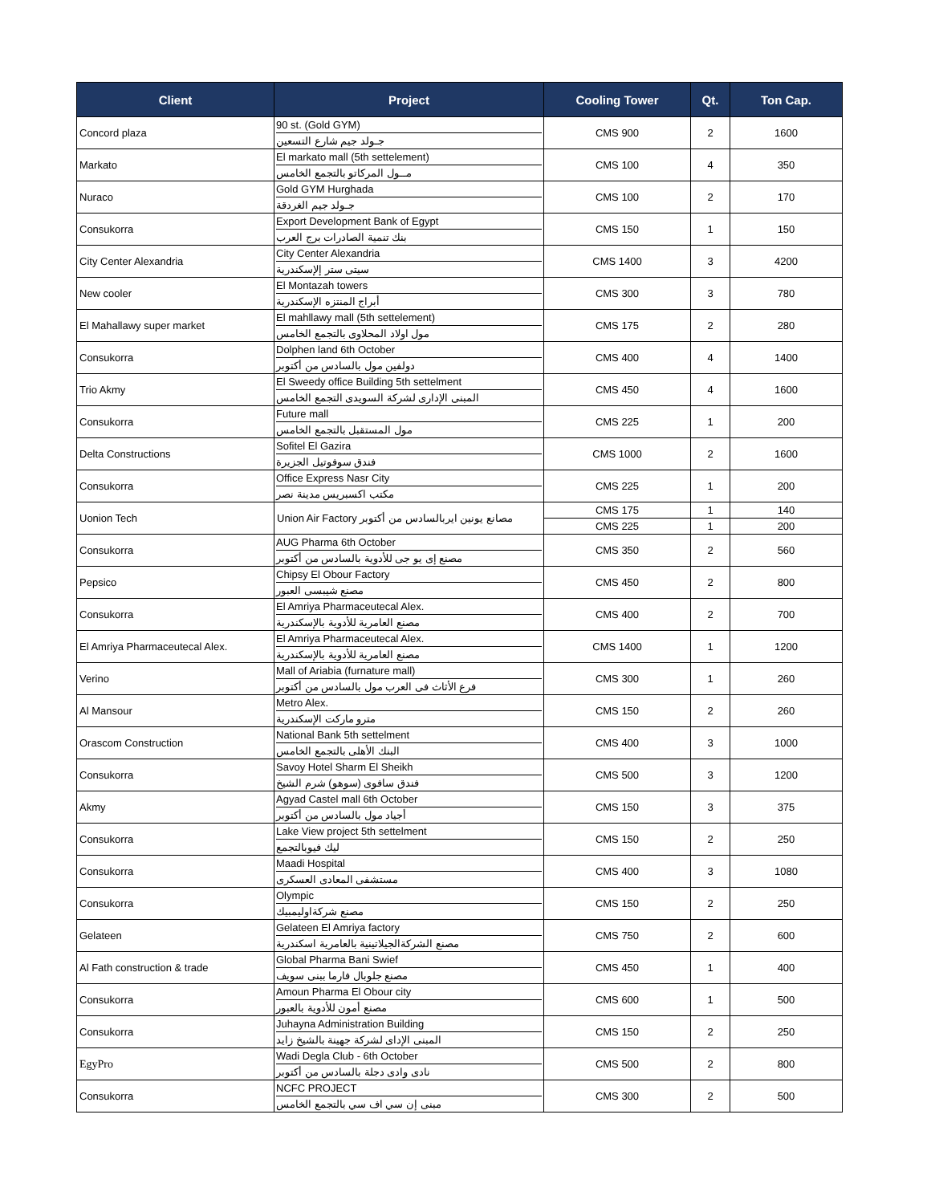| Client | Project | Cooling Tower | Qt. | Ton Cap. |
| --- | --- | --- | --- | --- |
| Concord plaza | 90 st. (Gold GYM) جـولد جيم شارع التسعين | CMS 900 | 2 | 1600 |
| Markato | El markato mall (5th settelement) مــول المركاتو بالتجمع الخامس | CMS 100 | 4 | 350 |
| Nuraco | Gold GYM Hurghada جـولد جيم الغردقة | CMS 100 | 2 | 170 |
| Consukorra | Export Development Bank of Egypt بنك تنمية الصادرات برج العرب | CMS 150 | 1 | 150 |
| City Center Alexandria | City Center Alexandria سيتى ستر إلإسكندرية | CMS 1400 | 3 | 4200 |
| New cooler | El Montazah towers أبراج المنتزه الإسكندرية | CMS 300 | 3 | 780 |
| El Mahallawy super market | El mahllawy mall (5th settelement) مول اولاد المحلاوى بالتجمع الخامس | CMS 175 | 2 | 280 |
| Consukorra | Dolphen land 6th October دولفين مول بالسادس من أكتوبر | CMS 400 | 4 | 1400 |
| Trio Akmy | El Sweedy office Building 5th settelment المبنى الإدارى لشركة السويدى التجمع الخامس | CMS 450 | 4 | 1600 |
| Consukorra | Future mall مول المستقبل بالتجمع الخامس | CMS 225 | 1 | 200 |
| Delta Constructions | Sofitel El Gazira فندق سوفوتيل الجزيرة | CMS 1000 | 2 | 1600 |
| Consukorra | Office Express Nasr City مكتب اكسبريس مدينة نصر | CMS 225 | 1 | 200 |
| Uonion Tech | Union Air Factory مصانع يونين ايربالسادس من أكتوبر | CMS 175 | 1 | 140 |
| | | CMS 225 | 1 | 200 |
| Consukorra | AUG Pharma 6th October مصنع إى يو جى للأدوية بالسادس من أكتوبر | CMS 350 | 2 | 560 |
| Pepsico | Chipsy El Obour Factory مصنع شيبسى العبور | CMS 450 | 2 | 800 |
| Consukorra | El Amriya Pharmaceutecal Alex. مصنع العامرية للأدوية بالإسكندرية | CMS 400 | 2 | 700 |
| El Amriya Pharmaceutecal Alex. | El Amriya Pharmaceutecal Alex. مصنع العامرية للأدوية بالإسكندرية | CMS 1400 | 1 | 1200 |
| Verino | Mall of Ariabia (furnature mall) فرع الأثاث فى العرب مول بالسادس من أكتوبر | CMS 300 | 1 | 260 |
| Al Mansour | Metro Alex. مترو ماركت الإسكندرية | CMS 150 | 2 | 260 |
| Orascom Construction | National Bank 5th settelment البنك الأهلى بالتجمع الخامس | CMS 400 | 3 | 1000 |
| Consukorra | Savoy Hotel Sharm El Sheikh فندق سافوى (سوهو) شرم الشيخ | CMS 500 | 3 | 1200 |
| Akmy | Agyad Castel mall 6th October أجياد مول بالسادس من أكتوبر | CMS 150 | 3 | 375 |
| Consukorra | Lake View project 5th settelment ليك فيوبالتجمع | CMS 150 | 2 | 250 |
| Consukorra | Maadi Hospital مستشفى المعادى العسكرى | CMS 400 | 3 | 1080 |
| Consukorra | Olympic مصنع شركةاوليمبيك | CMS 150 | 2 | 250 |
| Gelateen | Gelateen El Amriya factory مصنع الشركةالجيلاتينية بالعامرية اسكندرية | CMS 750 | 2 | 600 |
| Al Fath construction & trade | Global Pharma Bani Swief مصنع جلوبال فارما ببنى سويف | CMS 450 | 1 | 400 |
| Consukorra | Amoun Pharma El Obour city مصنع أمون للأدوية بالعبور | CMS 600 | 1 | 500 |
| Consukorra | Juhayna Administration Building المبنى الإداى لشركة جهينة بالشيخ زايد | CMS 150 | 2 | 250 |
| EgyPro | Wadi Degla Club - 6th October نادى وادى دجلة بالسادس من أكتوبر | CMS 500 | 2 | 800 |
| Consukorra | NCFC PROJECT مبنى إن سي اف سي بالتجمع الخامس | CMS 300 | 2 | 500 |